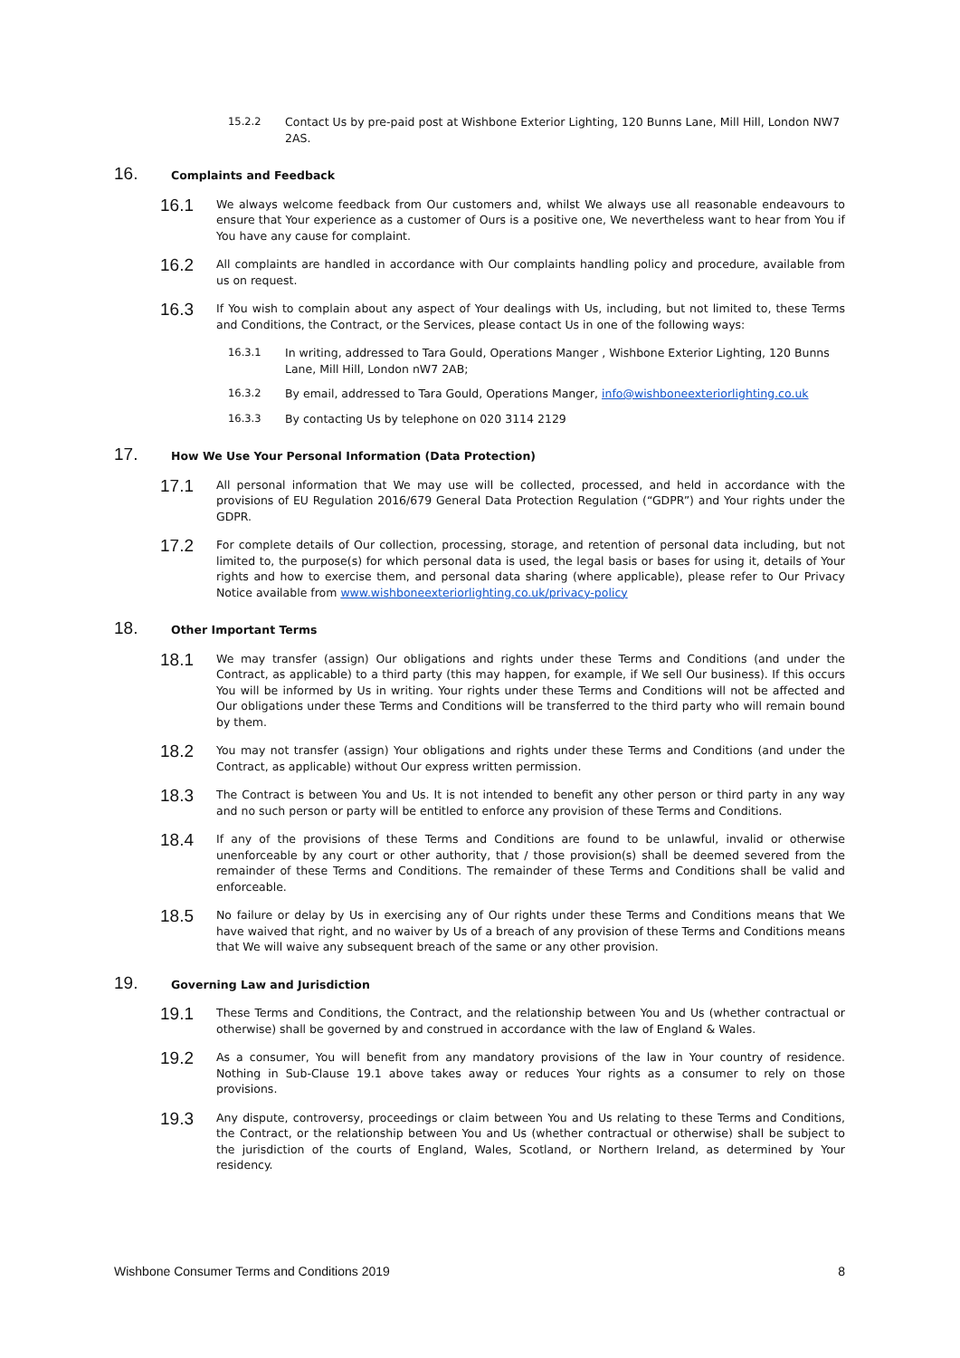15.2.2 Contact Us by pre-paid post at Wishbone Exterior Lighting, 120 Bunns Lane, Mill Hill, London NW7 2AS.
16.
Complaints and Feedback
16.1
We always welcome feedback from Our customers and, whilst We always use all reasonable endeavours to ensure that Your experience as a customer of Ours is a positive one, We nevertheless want to hear from You if You have any cause for complaint.
16.2
All complaints are handled in accordance with Our complaints handling policy and procedure, available from us on request.
16.3
If You wish to complain about any aspect of Your dealings with Us, including, but not limited to, these Terms and Conditions, the Contract, or the Services, please contact Us in one of the following ways:
16.3.1 In writing, addressed to Tara Gould, Operations Manger , Wishbone Exterior Lighting, 120 Bunns Lane, Mill Hill, London nW7 2AB;
16.3.2 By email, addressed to Tara Gould, Operations Manger, info@wishboneexteriorlighting.co.uk
16.3.3 By contacting Us by telephone on 020 3114 2129
17.
How We Use Your Personal Information (Data Protection)
17.1
All personal information that We may use will be collected, processed, and held in accordance with the provisions of EU Regulation 2016/679 General Data Protection Regulation (“GDPR”) and Your rights under the GDPR.
17.2
For complete details of Our collection, processing, storage, and retention of personal data including, but not limited to, the purpose(s) for which personal data is used, the legal basis or bases for using it, details of Your rights and how to exercise them, and personal data sharing (where applicable), please refer to Our Privacy Notice available from www.wishboneexteriorlighting.co.uk/privacy-policy
18.
Other Important Terms
18.1
We may transfer (assign) Our obligations and rights under these Terms and Conditions (and under the Contract, as applicable) to a third party (this may happen, for example, if We sell Our business). If this occurs You will be informed by Us in writing. Your rights under these Terms and Conditions will not be affected and Our obligations under these Terms and Conditions will be transferred to the third party who will remain bound by them.
18.2
You may not transfer (assign) Your obligations and rights under these Terms and Conditions (and under the Contract, as applicable) without Our express written permission.
18.3
The Contract is between You and Us. It is not intended to benefit any other person or third party in any way and no such person or party will be entitled to enforce any provision of these Terms and Conditions.
18.4
If any of the provisions of these Terms and Conditions are found to be unlawful, invalid or otherwise unenforceable by any court or other authority, that / those provision(s) shall be deemed severed from the remainder of these Terms and Conditions. The remainder of these Terms and Conditions shall be valid and enforceable.
18.5
No failure or delay by Us in exercising any of Our rights under these Terms and Conditions means that We have waived that right, and no waiver by Us of a breach of any provision of these Terms and Conditions means that We will waive any subsequent breach of the same or any other provision.
19.
Governing Law and Jurisdiction
19.1
These Terms and Conditions, the Contract, and the relationship between You and Us (whether contractual or otherwise) shall be governed by and construed in accordance with the law of England & Wales.
19.2
As a consumer, You will benefit from any mandatory provisions of the law in Your country of residence. Nothing in Sub-Clause 19.1 above takes away or reduces Your rights as a consumer to rely on those provisions.
19.3
Any dispute, controversy, proceedings or claim between You and Us relating to these Terms and Conditions, the Contract, or the relationship between You and Us (whether contractual or otherwise) shall be subject to the jurisdiction of the courts of England, Wales, Scotland, or Northern Ireland, as determined by Your residency.
Wishbone Consumer Terms and Conditions 2019 8